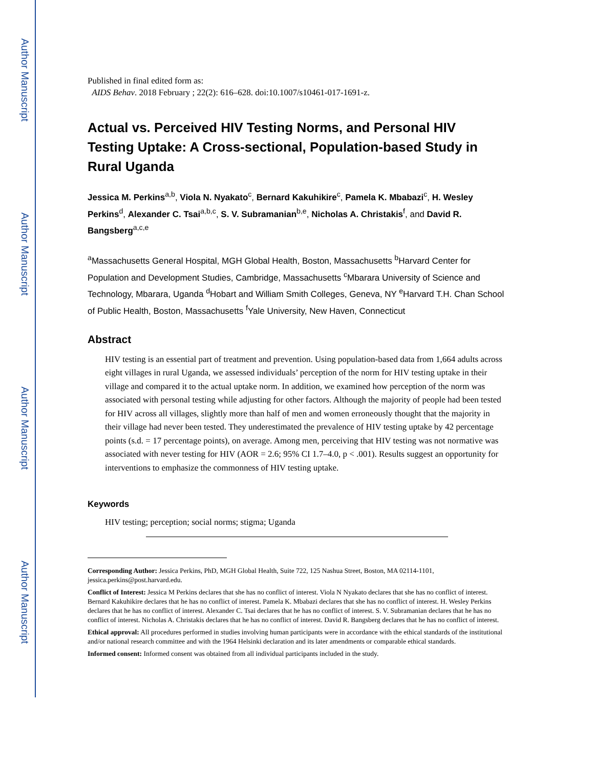Author Manuscript
Author Manuscript
Author Manuscript
Author Manuscript
Published in final edited form as:
AIDS Behav. 2018 February ; 22(2): 616–628. doi:10.1007/s10461-017-1691-z.
Actual vs. Perceived HIV Testing Norms, and Personal HIV Testing Uptake: A Cross-sectional, Population-based Study in Rural Uganda
Jessica M. Perkins<sup>a,b</sup>, Viola N. Nyakato<sup>c</sup>, Bernard Kakuhikire<sup>c</sup>, Pamela K. Mbabazi<sup>c</sup>, H. Wesley Perkins<sup>d</sup>, Alexander C. Tsai<sup>a,b,c</sup>, S. V. Subramanian<sup>b,e</sup>, Nicholas A. Christakis<sup>f</sup>, and David R. Bangsberg<sup>a,c,e</sup>
<sup>a</sup> Massachusetts General Hospital, MGH Global Health, Boston, Massachusetts <sup>b</sup>Harvard Center for Population and Development Studies, Cambridge, Massachusetts <sup>c</sup>Mbarara University of Science and Technology, Mbarara, Uganda <sup>d</sup>Hobart and William Smith Colleges, Geneva, NY <sup>e</sup>Harvard T.H. Chan School of Public Health, Boston, Massachusetts <sup>f</sup>Yale University, New Haven, Connecticut
Abstract
HIV testing is an essential part of treatment and prevention. Using population-based data from 1,664 adults across eight villages in rural Uganda, we assessed individuals’ perception of the norm for HIV testing uptake in their village and compared it to the actual uptake norm. In addition, we examined how perception of the norm was associated with personal testing while adjusting for other factors. Although the majority of people had been tested for HIV across all villages, slightly more than half of men and women erroneously thought that the majority in their village had never been tested. They underestimated the prevalence of HIV testing uptake by 42 percentage points (s.d. = 17 percentage points), on average. Among men, perceiving that HIV testing was not normative was associated with never testing for HIV (AOR = 2.6; 95% CI 1.7–4.0, p < .001). Results suggest an opportunity for interventions to emphasize the commonness of HIV testing uptake.
Keywords
HIV testing; perception; social norms; stigma; Uganda
Corresponding Author: Jessica Perkins, PhD, MGH Global Health, Suite 722, 125 Nashua Street, Boston, MA 02114-1101, jessica.perkins@post.harvard.edu.
Conflict of Interest: Jessica M Perkins declares that she has no conflict of interest. Viola N Nyakato declares that she has no conflict of interest. Bernard Kakuhikire declares that he has no conflict of interest. Pamela K. Mbabazi declares that she has no conflict of interest. H. Wesley Perkins declares that he has no conflict of interest. Alexander C. Tsai declares that he has no conflict of interest. S. V. Subramanian declares that he has no conflict of interest. Nicholas A. Christakis declares that he has no conflict of interest. David R. Bangsberg declares that he has no conflict of interest.
Ethical approval: All procedures performed in studies involving human participants were in accordance with the ethical standards of the institutional and/or national research committee and with the 1964 Helsinki declaration and its later amendments or comparable ethical standards.
Informed consent: Informed consent was obtained from all individual participants included in the study.